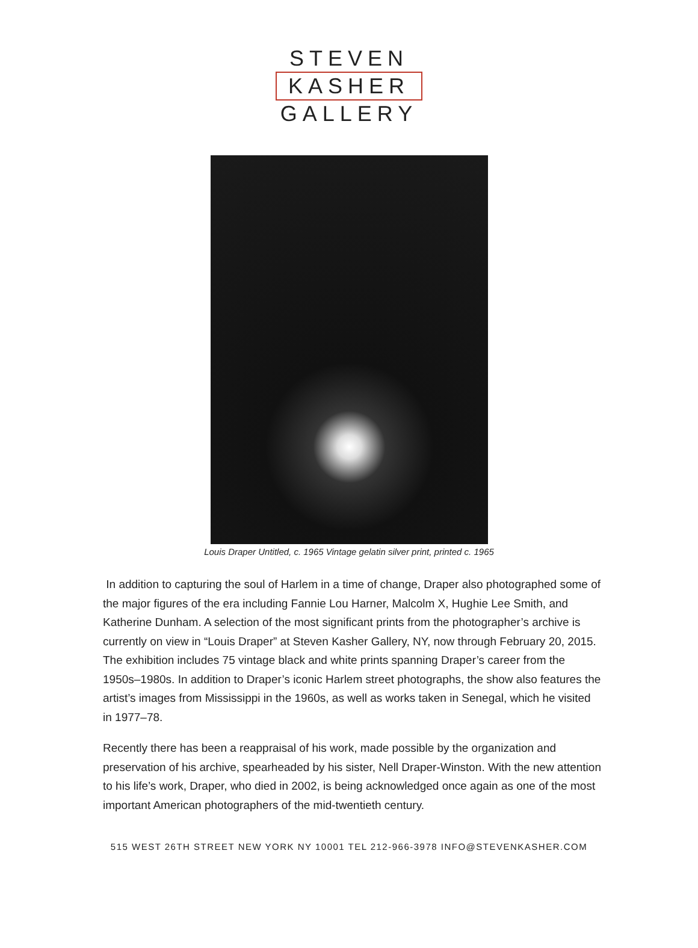STEVEN
KASHER
GALLERY
Louis Draper Untitled, c. 1965 Vintage gelatin silver print, printed c. 1965
In addition to capturing the soul of Harlem in a time of change, Draper also photographed some of the major figures of the era including Fannie Lou Harner, Malcolm X, Hughie Lee Smith, and Katherine Dunham. A selection of the most significant prints from the photographer’s archive is currently on view in “Louis Draper” at Steven Kasher Gallery, NY, now through February 20, 2015. The exhibition includes 75 vintage black and white prints spanning Draper’s career from the 1950s–1980s. In addition to Draper’s iconic Harlem street photographs, the show also features the artist’s images from Mississippi in the 1960s, as well as works taken in Senegal, which he visited in 1977–78.
Recently there has been a reappraisal of his work, made possible by the organization and preservation of his archive, spearheaded by his sister, Nell Draper-Winston. With the new attention to his life’s work, Draper, who died in 2002, is being acknowledged once again as one of the most important American photographers of the mid-twentieth century.
515 WEST 26TH STREET NEW YORK NY 10001 TEL 212-966-3978 INFO@STEVENKASHER.COM